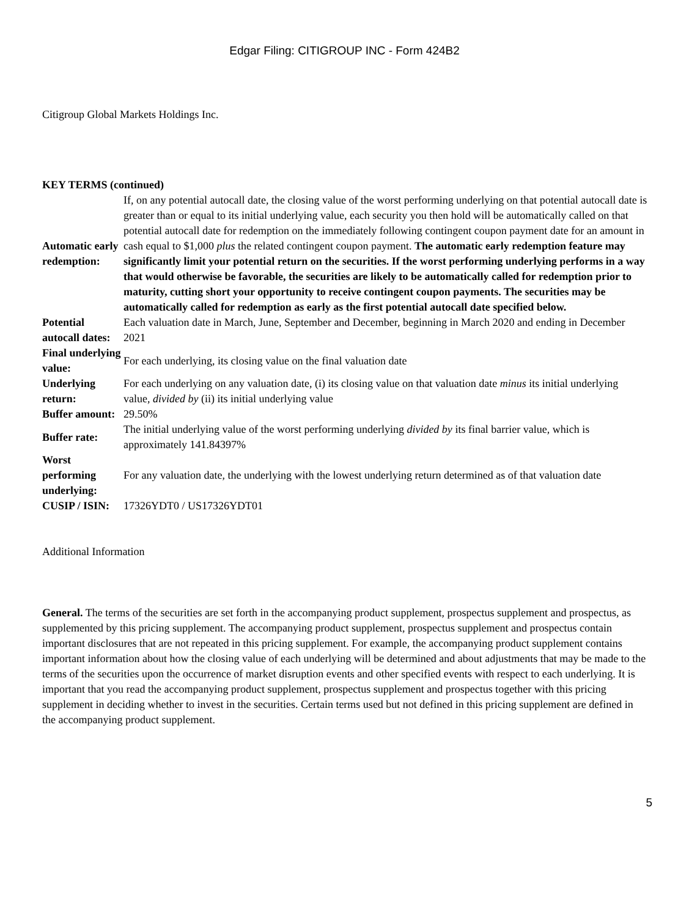Edgar Filing: CITIGROUP INC - Form 424B2
Citigroup Global Markets Holdings Inc.
KEY TERMS (continued)
| Automatic early redemption: | If, on any potential autocall date, the closing value of the worst performing underlying on that potential autocall date is greater than or equal to its initial underlying value, each security you then hold will be automatically called on that potential autocall date for redemption on the immediately following contingent coupon payment date for an amount in cash equal to $1,000 plus the related contingent coupon payment. The automatic early redemption feature may significantly limit your potential return on the securities. If the worst performing underlying performs in a way that would otherwise be favorable, the securities are likely to be automatically called for redemption prior to maturity, cutting short your opportunity to receive contingent coupon payments. The securities may be automatically called for redemption as early as the first potential autocall date specified below. |
| Potential autocall dates: | Each valuation date in March, June, September and December, beginning in March 2020 and ending in December 2021 |
| Final underlying value: | For each underlying, its closing value on the final valuation date |
| Underlying return: | For each underlying on any valuation date, (i) its closing value on that valuation date minus its initial underlying value, divided by (ii) its initial underlying value |
| Buffer amount: | 29.50% |
| Buffer rate: | The initial underlying value of the worst performing underlying divided by its final barrier value, which is approximately 141.84397% |
| Worst performing underlying: | For any valuation date, the underlying with the lowest underlying return determined as of that valuation date |
| CUSIP / ISIN: | 17326YDT0 / US17326YDT01 |
Additional Information
General. The terms of the securities are set forth in the accompanying product supplement, prospectus supplement and prospectus, as supplemented by this pricing supplement. The accompanying product supplement, prospectus supplement and prospectus contain important disclosures that are not repeated in this pricing supplement. For example, the accompanying product supplement contains important information about how the closing value of each underlying will be determined and about adjustments that may be made to the terms of the securities upon the occurrence of market disruption events and other specified events with respect to each underlying. It is important that you read the accompanying product supplement, prospectus supplement and prospectus together with this pricing supplement in deciding whether to invest in the securities. Certain terms used but not defined in this pricing supplement are defined in the accompanying product supplement.
5